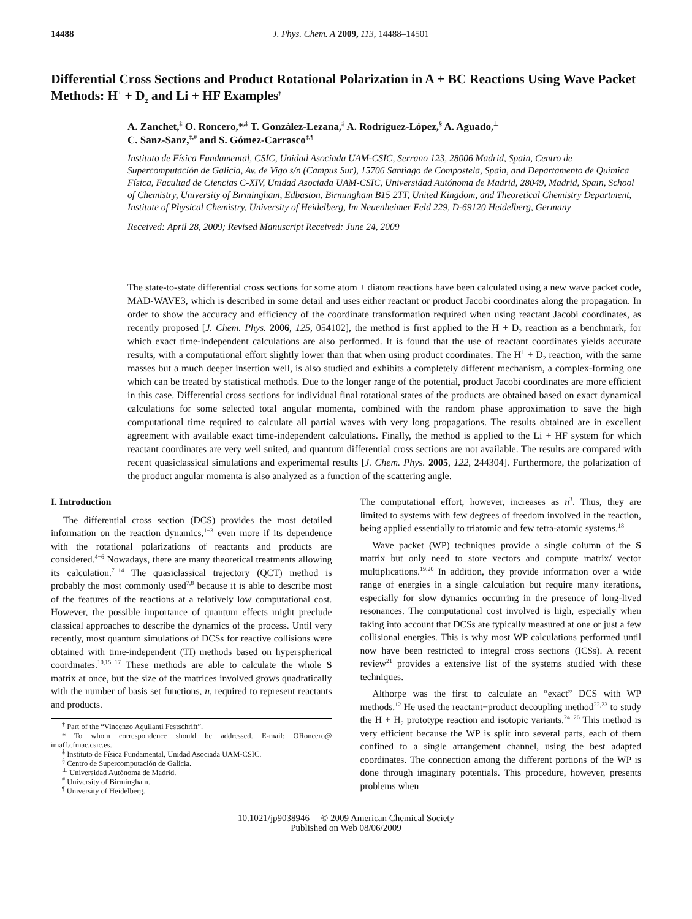14488 J. Phys. Chem. A 2009, 113, 14488–14501
Differential Cross Sections and Product Rotational Polarization in A + BC Reactions Using Wave Packet Methods: H<sup>+</sup> + D<sub>2</sub> and Li + HF Examples<sup>†</sup>
A. Zanchet,<sup>‡</sup> O. Roncero,*<sup>,‡</sup> T. González-Lezana,<sup>‡</sup> A. Rodríguez-López,<sup>§</sup> A. Aguado,<sup>⊥</sup>
C. Sanz-Sanz,<sup>‡,#</sup> and S. Gómez-Carrasco<sup>‡,¶</sup>
Instituto de Física Fundamental, CSIC, Unidad Asociada UAM-CSIC, Serrano 123, 28006 Madrid, Spain, Centro de Supercomputación de Galicia, Av. de Vigo s/n (Campus Sur), 15706 Santiago de Compostela, Spain, and Departamento de Química Física, Facultad de Ciencias C-XIV, Unidad Asociada UAM-CSIC, Universidad Autónoma de Madrid, 28049, Madrid, Spain, School of Chemistry, University of Birmingham, Edbaston, Birmingham B15 2TT, United Kingdom, and Theoretical Chemistry Department, Institute of Physical Chemistry, University of Heidelberg, Im Neuenheimer Feld 229, D-69120 Heidelberg, Germany
Received: April 28, 2009; Revised Manuscript Received: June 24, 2009
The state-to-state differential cross sections for some atom + diatom reactions have been calculated using a new wave packet code, MAD-WAVE3, which is described in some detail and uses either reactant or product Jacobi coordinates along the propagation. In order to show the accuracy and efficiency of the coordinate transformation required when using reactant Jacobi coordinates, as recently proposed [J. Chem. Phys. 2006, 125, 054102], the method is first applied to the H + D<sub>2</sub> reaction as a benchmark, for which exact time-independent calculations are also performed. It is found that the use of reactant coordinates yields accurate results, with a computational effort slightly lower than that when using product coordinates. The H<sup>+</sup> + D<sub>2</sub> reaction, with the same masses but a much deeper insertion well, is also studied and exhibits a completely different mechanism, a complex-forming one which can be treated by statistical methods. Due to the longer range of the potential, product Jacobi coordinates are more efficient in this case. Differential cross sections for individual final rotational states of the products are obtained based on exact dynamical calculations for some selected total angular momenta, combined with the random phase approximation to save the high computational time required to calculate all partial waves with very long propagations. The results obtained are in excellent agreement with available exact time-independent calculations. Finally, the method is applied to the Li + HF system for which reactant coordinates are very well suited, and quantum differential cross sections are not available. The results are compared with recent quasiclassical simulations and experimental results [J. Chem. Phys. 2005, 122, 244304]. Furthermore, the polarization of the product angular momenta is also analyzed as a function of the scattering angle.
I. Introduction
The differential cross section (DCS) provides the most detailed information on the reaction dynamics,<sup>1−3</sup> even more if its dependence with the rotational polarizations of reactants and products are considered.<sup>4−6</sup> Nowadays, there are many theoretical treatments allowing its calculation.<sup>7−14</sup> The quasiclassical trajectory (QCT) method is probably the most commonly used<sup>7,8</sup> because it is able to describe most of the features of the reactions at a relatively low computational cost. However, the possible importance of quantum effects might preclude classical approaches to describe the dynamics of the process. Until very recently, most quantum simulations of DCSs for reactive collisions were obtained with time-independent (TI) methods based on hyperspherical coordinates.<sup>10,15−17</sup> These methods are able to calculate the whole S matrix at once, but the size of the matrices involved grows quadratically with the number of basis set functions, n, required to represent reactants and products.
<sup>†</sup> Part of the “Vincenzo Aquilanti Festschrift”.
* To whom correspondence should be addressed. E-mail: ORoncero@ imaff.cfmac.csic.es.
<sup>‡</sup> Instituto de Física Fundamental, Unidad Asociada UAM-CSIC.
<sup>§</sup> Centro de Supercomputación de Galicia.
<sup>⊥</sup> Universidad Autónoma de Madrid.
<sup>#</sup> University of Birmingham.
<sup>¶</sup> University of Heidelberg.
The computational effort, however, increases as n<sup>3</sup>. Thus, they are limited to systems with few degrees of freedom involved in the reaction, being applied essentially to triatomic and few tetra-atomic systems.<sup>18</sup>
Wave packet (WP) techniques provide a single column of the S matrix but only need to store vectors and compute matrix/ vector multiplications.<sup>19,20</sup> In addition, they provide information over a wide range of energies in a single calculation but require many iterations, especially for slow dynamics occurring in the presence of long-lived resonances. The computational cost involved is high, especially when taking into account that DCSs are typically measured at one or just a few collisional energies. This is why most WP calculations performed until now have been restricted to integral cross sections (ICSs). A recent review<sup>21</sup> provides a extensive list of the systems studied with these techniques.
Althorpe was the first to calculate an “exact” DCS with WP methods.<sup>12</sup> He used the reactant−product decoupling method<sup>22,23</sup> to study the H + H<sub>2</sub> prototype reaction and isotopic variants.<sup>24−26</sup> This method is very efficient because the WP is split into several parts, each of them confined to a single arrangement channel, using the best adapted coordinates. The connection among the different portions of the WP is done through imaginary potentials. This procedure, however, presents problems when
10.1021/jp9038946 © 2009 American Chemical Society
Published on Web 08/06/2009